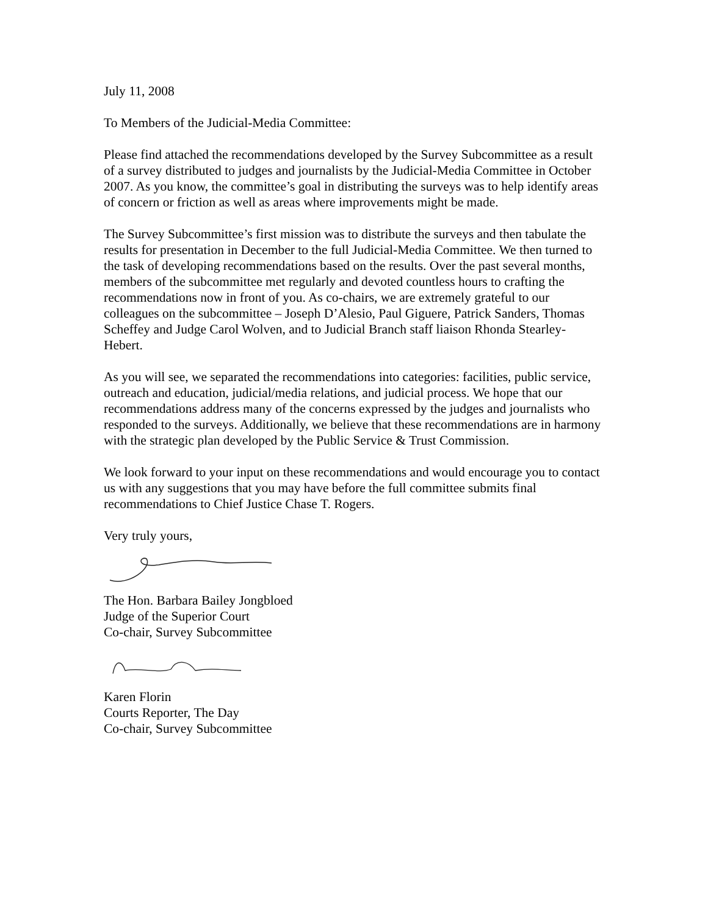July 11, 2008
To Members of the Judicial-Media Committee:
Please find attached the recommendations developed by the Survey Subcommittee as a result of a survey distributed to judges and journalists by the Judicial-Media Committee in October 2007. As you know, the committee’s goal in distributing the surveys was to help identify areas of concern or friction as well as areas where improvements might be made.
The Survey Subcommittee’s first mission was to distribute the surveys and then tabulate the results for presentation in December to the full Judicial-Media Committee. We then turned to the task of developing recommendations based on the results. Over the past several months, members of the subcommittee met regularly and devoted countless hours to crafting the recommendations now in front of you. As co-chairs, we are extremely grateful to our colleagues on the subcommittee – Joseph D’Alesio, Paul Giguere, Patrick Sanders, Thomas Scheffey and Judge Carol Wolven, and to Judicial Branch staff liaison Rhonda Stearley-Hebert.
As you will see, we separated the recommendations into categories: facilities, public service, outreach and education, judicial/media relations, and judicial process. We hope that our recommendations address many of the concerns expressed by the judges and journalists who responded to the surveys. Additionally, we believe that these recommendations are in harmony with the strategic plan developed by the Public Service & Trust Commission.
We look forward to your input on these recommendations and would encourage you to contact us with any suggestions that you may have before the full committee submits final recommendations to Chief Justice Chase T. Rogers.
Very truly yours,
The Hon. Barbara Bailey Jongbloed
Judge of the Superior Court
Co-chair, Survey Subcommittee
Karen Florin
Courts Reporter, The Day
Co-chair, Survey Subcommittee